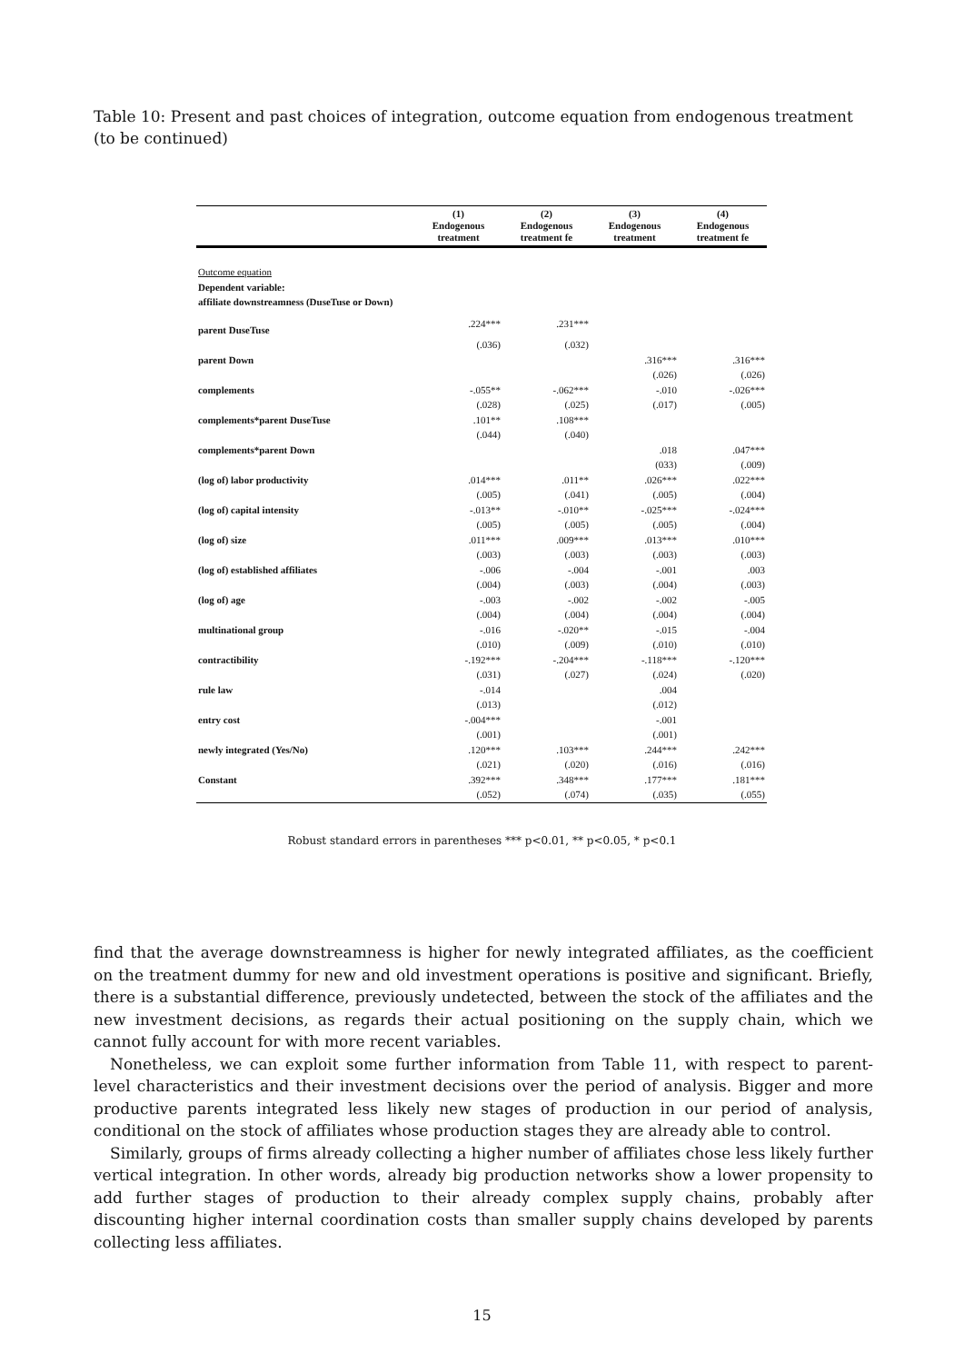Table 10: Present and past choices of integration, outcome equation from endogenous treatment (to be continued)
| | (1) Endogenous treatment | (2) Endogenous treatment fe | (3) Endogenous treatment | (4) Endogenous treatment fe |
| --- | --- | --- | --- | --- |
| Outcome equation | | | | |
| Dependent variable: | | | | |
| affiliate downstreamness (DuseTuse or Down) | | | | |
| parent DuseTuse | .224*** | .231*** | | |
| | (.036) | (.032) | | |
| parent Down | | | .316*** | .316*** |
| | | | (.026) | (.026) |
| complements | -.055** | -.062*** | -.010 | -.026*** |
| | (.028) | (.025) | (.017) | (.005) |
| complements*parent DuseTuse | .101** | .108*** | | |
| | (.044) | (.040) | | |
| complements*parent Down | | | .018 | .047*** |
| | | | (033) | (.009) |
| (log of) labor productivity | .014*** | .011** | .026*** | .022*** |
| | (.005) | (.041) | (.005) | (.004) |
| (log of) capital intensity | -.013** | -.010** | -.025*** | -.024*** |
| | (.005) | (.005) | (.005) | (.004) |
| (log of) size | .011*** | .009*** | .013*** | .010*** |
| | (.003) | (.003) | (.003) | (.003) |
| (log of) established affiliates | -.006 | -.004 | -.001 | .003 |
| | (.004) | (.003) | (.004) | (.003) |
| (log of) age | -.003 | -.002 | -.002 | -.005 |
| | (.004) | (.004) | (.004) | (.004) |
| multinational group | -.016 | -.020** | -.015 | -.004 |
| | (.010) | (.009) | (.010) | (.010) |
| contractibility | -.192*** | -.204*** | -.118*** | -.120*** |
| | (.031) | (.027) | (.024) | (.020) |
| rule law | -.014 | | .004 | |
| | (.013) | | (.012) | |
| entry cost | -.004*** | | -.001 | |
| | (.001) | | (.001) | |
| newly integrated (Yes/No) | .120*** | .103*** | .244*** | .242*** |
| | (.021) | (.020) | (.016) | (.016) |
| Constant | .392*** | .348*** | .177*** | .181*** |
| | (.052) | (.074) | (.035) | (.055) |
Robust standard errors in parentheses *** p<0.01, ** p<0.05, * p<0.1
find that the average downstreamness is higher for newly integrated affiliates, as the coefficient on the treatment dummy for new and old investment operations is positive and significant. Briefly, there is a substantial difference, previously undetected, between the stock of the affiliates and the new investment decisions, as regards their actual positioning on the supply chain, which we cannot fully account for with more recent variables.
Nonetheless, we can exploit some further information from Table 11, with respect to parent-level characteristics and their investment decisions over the period of analysis. Bigger and more productive parents integrated less likely new stages of production in our period of analysis, conditional on the stock of affiliates whose production stages they are already able to control.
Similarly, groups of firms already collecting a higher number of affiliates chose less likely further vertical integration. In other words, already big production networks show a lower propensity to add further stages of production to their already complex supply chains, probably after discounting higher internal coordination costs than smaller supply chains developed by parents collecting less affiliates.
15